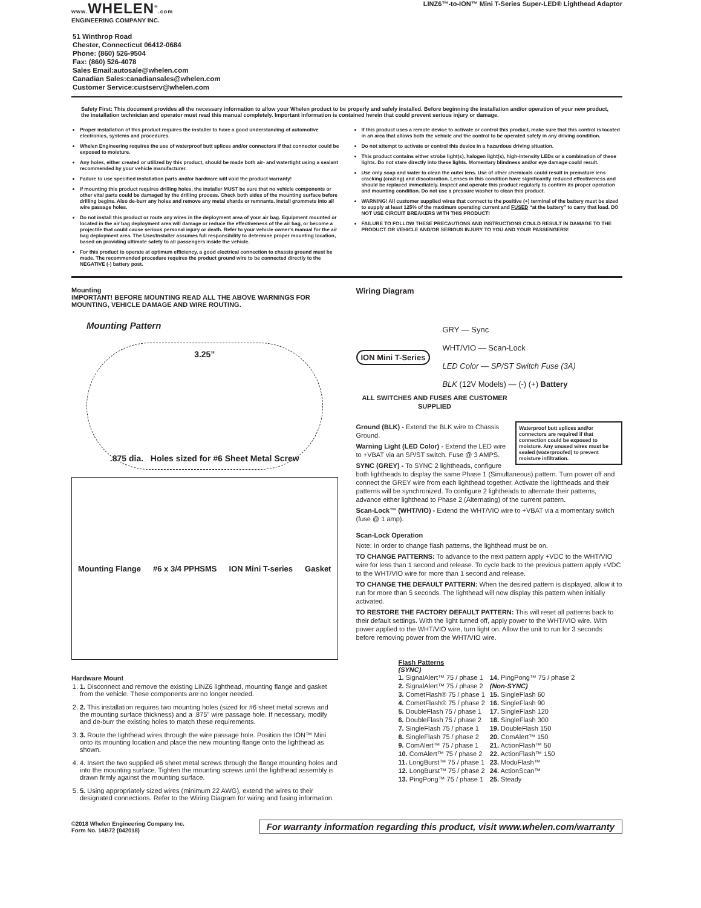www. WHELEN<sup>®</sup>.com
ENGINEERING COMPANY INC.
LINZ6™-to-ION™ Mini T-Series Super-LED® Lighthead Adaptor
51 Winthrop Road
Chester, Connecticut 06412-0684
Phone: (860) 526-9504
Fax: (860) 526-4078
Sales Email:autosale@whelen.com
Canadian Sales:canadiansales@whelen.com
Customer Service:custserv@whelen.com
Safety First: This document provides all the necessary information to allow your Whelen product to be properly and safely installed. Before beginning the installation and/or operation of your new product, the installation technician and operator must read this manual completely. Important information is contained herein that could prevent serious injury or damage.
Proper installation of this product requires the installer to have a good understanding of automotive electronics, systems and procedures.
Whelen Engineering requires the use of waterproof butt splices and/or connectors if that connector could be exposed to moisture.
Any holes, either created or utilized by this product, should be made both air- and watertight using a sealant recommended by your vehicle manufacturer.
Failure to use specified installation parts and/or hardware will void the product warranty!
If mounting this product requires drilling holes, the installer MUST be sure that no vehicle components or other vital parts could be damaged by the drilling process. Check both sides of the mounting surface before drilling begins. Also de-burr any holes and remove any metal shards or remnants. Install grommets into all wire passage holes.
Do not install this product or route any wires in the deployment area of your air bag. Equipment mounted or located in the air bag deployment area will damage or reduce the effectiveness of the air bag, or become a projectile that could cause serious personal injury or death. Refer to your vehicle owner's manual for the air bag deployment area. The User/Installer assumes full responsibility to determine proper mounting location, based on providing ultimate safety to all passengers inside the vehicle.
For this product to operate at optimum efficiency, a good electrical connection to chassis ground must be made. The recommended procedure requires the product ground wire to be connected directly to the NEGATIVE (-) battery post.
If this product uses a remote device to activate or control this product, make sure that this control is located in an area that allows both the vehicle and the control to be operated safely in any driving condition.
Do not attempt to activate or control this device in a hazardous driving situation.
This product contains either strobe light(s), halogen light(s), high-intensity LEDs or a combination of these lights. Do not stare directly into these lights. Momentary blindness and/or eye damage could result.
Use only soap and water to clean the outer lens. Use of other chemicals could result in premature lens cracking (crazing) and discoloration. Lenses in this condition have significantly reduced effectiveness and should be replaced immediately. Inspect and operate this product regularly to confirm its proper operation and mounting condition. Do not use a pressure washer to clean this product.
WARNING! All customer supplied wires that connect to the positive (+) terminal of the battery must be sized to supply at least 125% of the maximum operating current and FUSED “at the battery” to carry that load. DO NOT USE CIRCUIT BREAKERS WITH THIS PRODUCT!
FAILURE TO FOLLOW THESE PRECAUTIONS AND INSTRUCTIONS COULD RESULT IN DAMAGE TO THE PRODUCT OR VEHICLE AND/OR SERIOUS INJURY TO YOU AND YOUR PASSENGERS!
Mounting
IMPORTANT! BEFORE MOUNTING READ ALL THE ABOVE WARNINGS FOR MOUNTING, VEHICLE DAMAGE AND WIRE ROUTING.
Mounting Pattern
3.25”.875 dia. Holes sized for #6 Sheet Metal Screw
Mounting Flange #6 x 3/4 PPHSMS ION Mini T-series Gasket
Hardware Mount
1. 1. Disconnect and remove the existing LINZ6 lighthead, mounting flange and gasket from the vehicle. These components are no longer needed.
2. 2. This installation requires two mounting holes (sized for #6 sheet metal screws and the mounting surface thickness) and a .875" wire passage hole. If necessary, modify and de-burr the existing holes to match these requirements.
3. 3. Route the lighthead wires through the wire passage hole. Position the ION™ Mini onto its mounting location and place the new mounting flange onto the lighthead as shown.
4. 4. Insert the two supplied #6 sheet metal screws through the flange mounting holes and into the mounting surface. Tighten the mounting screws until the lighthead assembly is drawn firmly against the mounting surface.
5. 5. Using appropriately sized wires (minimum 22 AWG), extend the wires to their designated connections. Refer to the Wiring Diagram for wiring and fusing information.
Wiring Diagram
ION Mini T-Series
GRY — Sync
WHT/VIO — Scan-Lock
LED Color — SP/ST Switch Fuse (3A)
BLK (12V Models) — (-) (+) Battery
ALL SWITCHES AND FUSES ARE CUSTOMER SUPPLIED
Waterproof butt splices and/or connectors are required if that connection could be exposed to moisture. Any unused wires must be sealed (waterproofed) to prevent moisture infiltration.
Ground (BLK) - Extend the BLK wire to Chassis Ground.
Warning Light (LED Color) - Extend the LED wire to +VBAT via an SP/ST switch. Fuse @ 3 AMPS.
SYNC (GREY) - To SYNC 2 lightheads, configure both lightheads to display the same Phase 1 (Simultaneous) pattern. Turn power off and connect the GREY wire from each lighthead together. Activate the lightheads and their patterns will be synchronized. To configure 2 lightheads to alternate their patterns, advance either lighthead to Phase 2 (Alternating) of the current pattern.
Scan-Lock™ (WHT/VIO) - Extend the WHT/VIO wire to +VBAT via a momentary switch (fuse @ 1 amp).
Scan-Lock Operation
Note: In order to change flash patterns, the lighthead must be on.
TO CHANGE PATTERNS: To advance to the next pattern apply +VDC to the WHT/VIO wire for less than 1 second and release. To cycle back to the previous pattern apply +VDC to the WHT/VIO wire for more than 1 second and release.
TO CHANGE THE DEFAULT PATTERN: When the desired pattern is displayed, allow it to run for more than 5 seconds. The lighthead will now display this pattern when initially activated.
TO RESTORE THE FACTORY DEFAULT PATTERN: This will reset all patterns back to their default settings. With the light turned off, apply power to the WHT/VIO wire. With power applied to the WHT/VIO wire, turn light on. Allow the unit to run for 3 seconds before removing power from the WHT/VIO wire.
Flash Patterns
(SYNC)
| 1. SignalAlert™ 75 / phase 1 | 14. PingPong™ 75 / phase 2 |
| 2. SignalAlert™ 75 / phase 2 | (Non-SYNC) |
| 3. CometFlash® 75 / phase 1 | 15. SingleFlash 60 |
| 4. CometFlash® 75 / phase 2 | 16. SingleFlash 90 |
| 5. DoubleFlash 75 / phase 1 | 17. SingleFlash 120 |
| 6. DoubleFlash 75 / phase 2 | 18. SingleFlash 300 |
| 7. SingleFlash 75 / phase 1 | 19. DoubleFlash 150 |
| 8. SingleFlash 75 / phase 2 | 20. ComAlert™ 150 |
| 9. ComAlert™ 75 / phase 1 | 21. ActionFlash™ 50 |
| 10. ComAlert™ 75 / phase 2 | 22. ActionFlash™ 150 |
| 11. LongBurst™ 75 / phase 1 | 23. ModuFlash™ |
| 12. LongBurst™ 75 / phase 2 | 24. ActionScan™ |
| 13. PingPong™ 75 / phase 1 | 25. Steady |
©2018 Whelen Engineering Company Inc.
Form No. 14B72 (042018)
For warranty information regarding this product, visit www.whelen.com/warranty